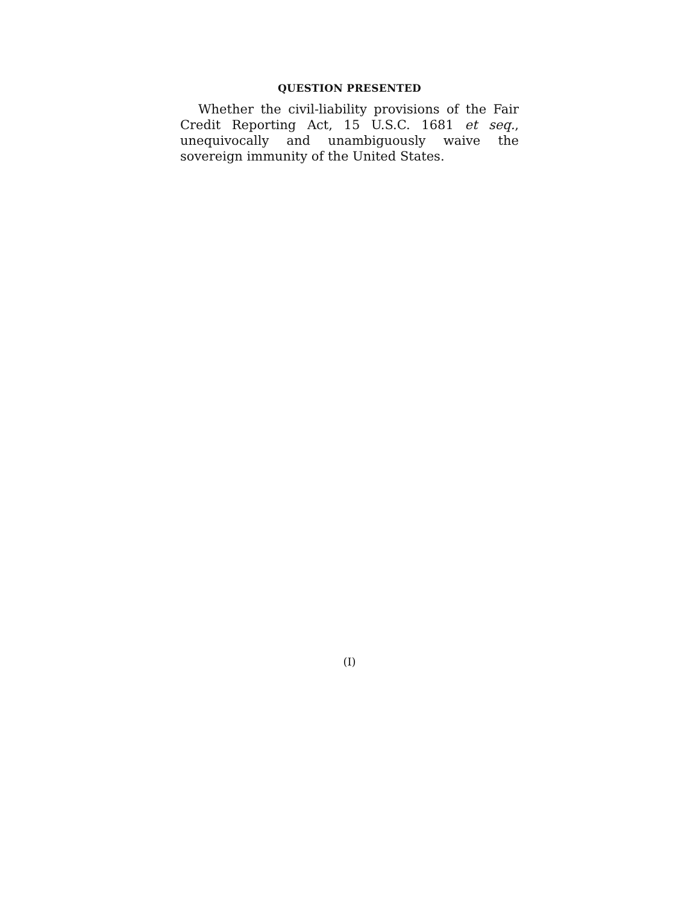QUESTION PRESENTED
Whether the civil-liability provisions of the Fair Credit Reporting Act, 15 U.S.C. 1681 et seq., unequivocally and unambiguously waive the sovereign immunity of the United States.
(I)